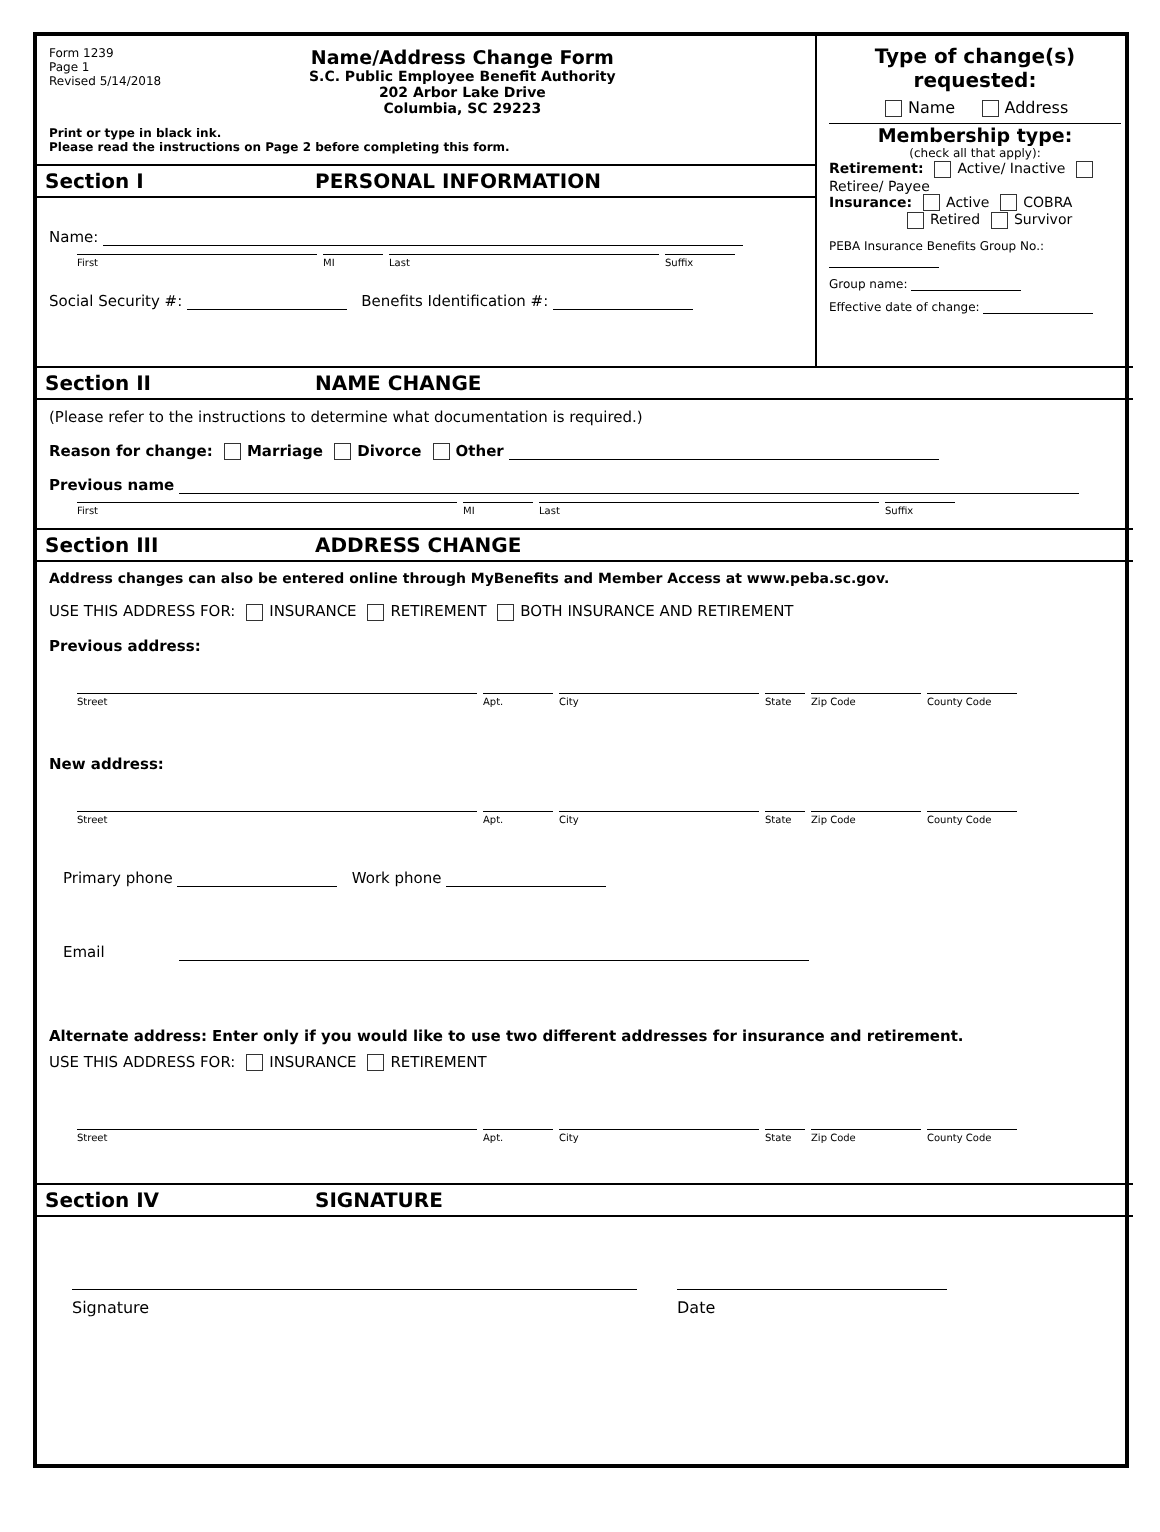Form 1239
Page 1
Revised 5/14/2018
Name/Address Change Form
S.C. Public Employee Benefit Authority
202 Arbor Lake Drive
Columbia, SC 29223
Print or type in black ink.
Please read the instructions on Page 2 before completing this form.
Section I PERSONAL INFORMATION
Name:
First MI Last Suffix
Social Security #: Benefits Identification #:
Type of change(s) requested:
Name Address
Membership type:
(check all that apply):
Retirement: Active/ Inactive Retiree/ Payee
Insurance: Active COBRA
Retired Survivor
PEBA Insurance Benefits Group No.:
Group name:
Effective date of change:
Section II NAME CHANGE
(Please refer to the instructions to determine what documentation is required.)
Reason for change: Marriage Divorce Other
Previous name
First MI Last Suffix
Section III ADDRESS CHANGE
Address changes can also be entered online through MyBenefits and Member Access at www.peba.sc.gov.
USE THIS ADDRESS FOR: INSURANCE RETIREMENT BOTH INSURANCE AND RETIREMENT
Previous address:
Street Apt. City State Zip Code County Code
New address:
Street Apt. City State Zip Code County Code
Primary phone Work phone
Email
Alternate address: Enter only if you would like to use two different addresses for insurance and retirement.
USE THIS ADDRESS FOR: INSURANCE RETIREMENT
Street Apt. City State Zip Code County Code
Section IV SIGNATURE
Signature Date